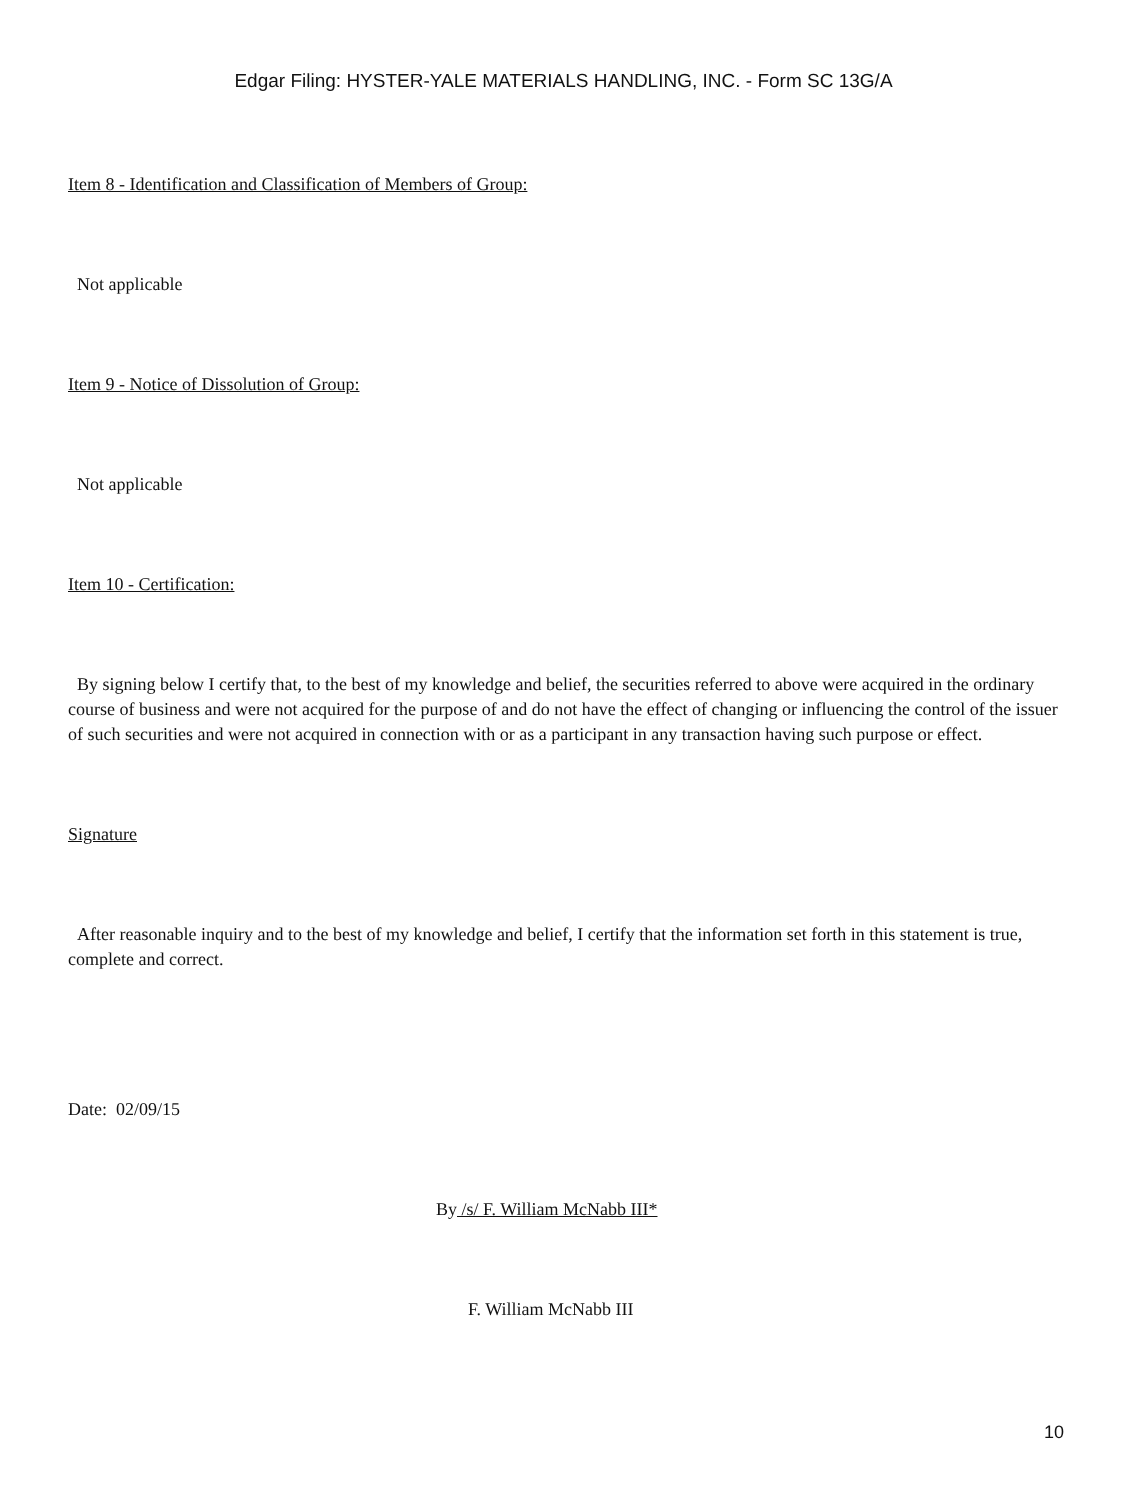Edgar Filing: HYSTER-YALE MATERIALS HANDLING, INC. - Form SC 13G/A
Item 8 - Identification and Classification of Members of Group:
Not applicable
Item 9 - Notice of Dissolution of Group:
Not applicable
Item 10 - Certification:
By signing below I certify that, to the best of my knowledge and belief, the securities referred to above were acquired in the ordinary course of business and were not acquired for the purpose of and do not have the effect of changing or influencing the control of the issuer of such securities and were not acquired in connection with or as a participant in any transaction having such purpose or effect.
Signature
After reasonable inquiry and to the best of my knowledge and belief, I certify that the information set forth in this statement is true, complete and correct.
Date: 02/09/15
By /s/ F. William McNabb III*
F. William McNabb III
10